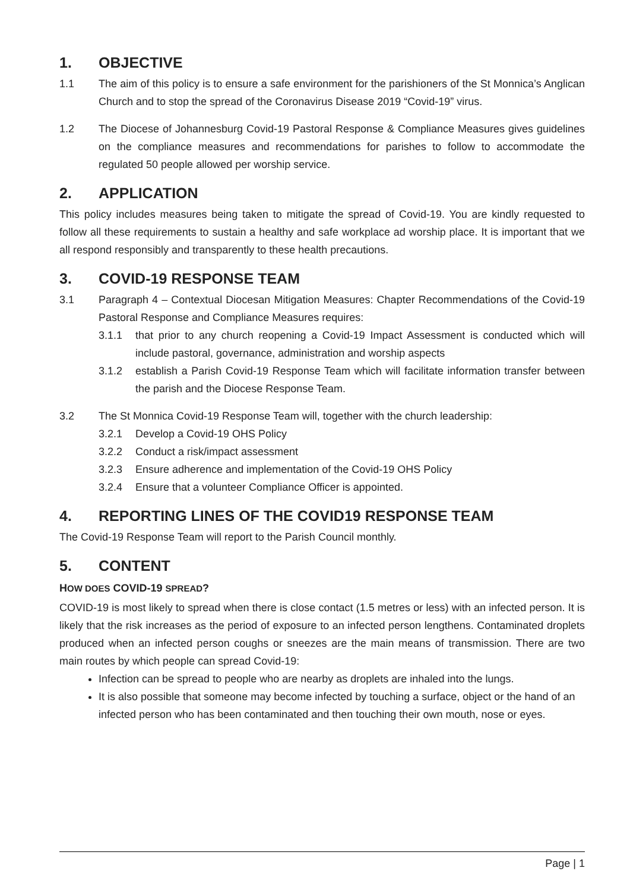1. OBJECTIVE
1.1 The aim of this policy is to ensure a safe environment for the parishioners of the St Monnica’s Anglican Church and to stop the spread of the Coronavirus Disease 2019 “Covid-19” virus.
1.2 The Diocese of Johannesburg Covid-19 Pastoral Response & Compliance Measures gives guidelines on the compliance measures and recommendations for parishes to follow to accommodate the regulated 50 people allowed per worship service.
2. APPLICATION
This policy includes measures being taken to mitigate the spread of Covid-19. You are kindly requested to follow all these requirements to sustain a healthy and safe workplace ad worship place. It is important that we all respond responsibly and transparently to these health precautions.
3. COVID-19 RESPONSE TEAM
3.1 Paragraph 4 – Contextual Diocesan Mitigation Measures: Chapter Recommendations of the Covid-19 Pastoral Response and Compliance Measures requires:
3.1.1 that prior to any church reopening a Covid-19 Impact Assessment is conducted which will include pastoral, governance, administration and worship aspects
3.1.2 establish a Parish Covid-19 Response Team which will facilitate information transfer between the parish and the Diocese Response Team.
3.2 The St Monnica Covid-19 Response Team will, together with the church leadership:
3.2.1 Develop a Covid-19 OHS Policy
3.2.2 Conduct a risk/impact assessment
3.2.3 Ensure adherence and implementation of the Covid-19 OHS Policy
3.2.4 Ensure that a volunteer Compliance Officer is appointed.
4. REPORTING LINES OF THE COVID19 RESPONSE TEAM
The Covid-19 Response Team will report to the Parish Council monthly.
5. CONTENT
HOW DOES COVID-19 SPREAD?
COVID-19 is most likely to spread when there is close contact (1.5 metres or less) with an infected person. It is likely that the risk increases as the period of exposure to an infected person lengthens. Contaminated droplets produced when an infected person coughs or sneezes are the main means of transmission. There are two main routes by which people can spread Covid-19:
Infection can be spread to people who are nearby as droplets are inhaled into the lungs.
It is also possible that someone may become infected by touching a surface, object or the hand of an infected person who has been contaminated and then touching their own mouth, nose or eyes.
Page | 1